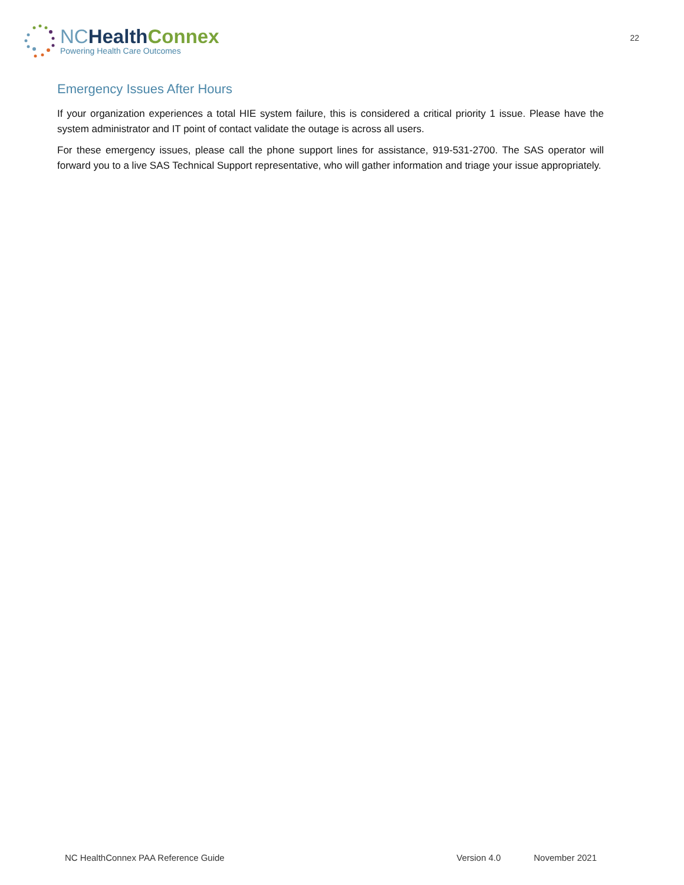NC Health Connex
Powering Health Care Outcomes
22
Emergency Issues After Hours
If your organization experiences a total HIE system failure, this is considered a critical priority 1 issue. Please have the system administrator and IT point of contact validate the outage is across all users.
For these emergency issues, please call the phone support lines for assistance, 919-531-2700. The SAS operator will forward you to a live SAS Technical Support representative, who will gather information and triage your issue appropriately.
NC HealthConnex PAA Reference Guide Version 4.0 November 2021